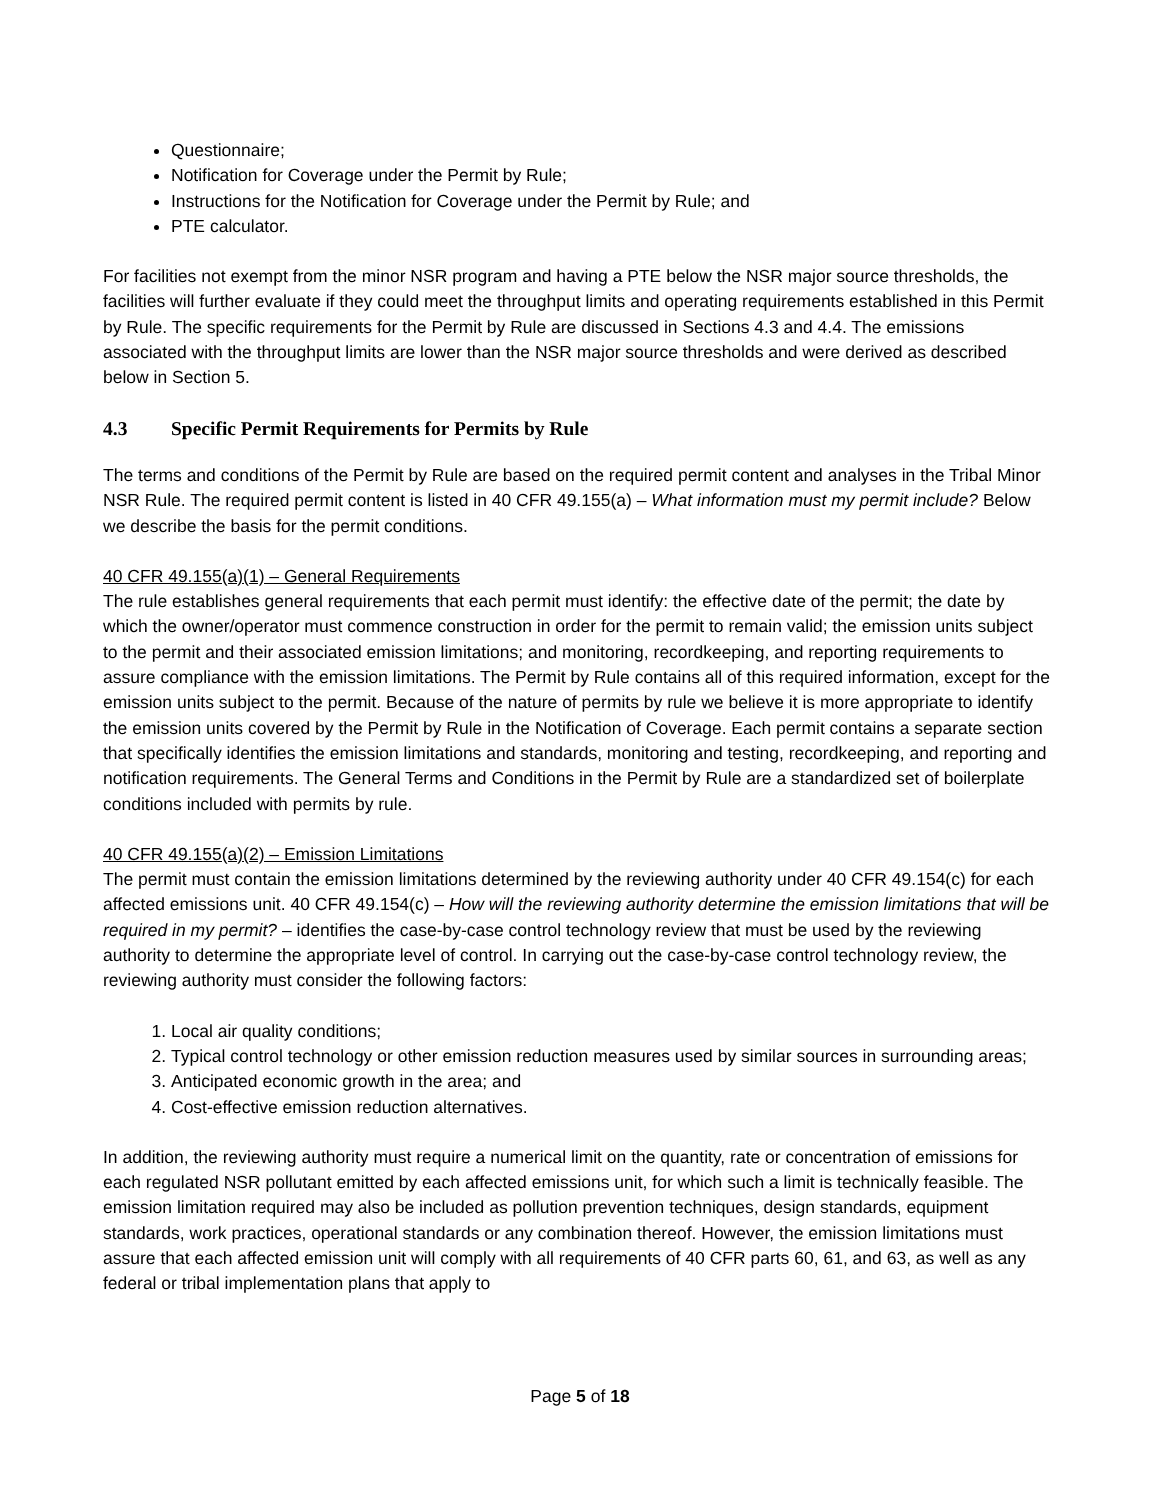Questionnaire;
Notification for Coverage under the Permit by Rule;
Instructions for the Notification for Coverage under the Permit by Rule; and
PTE calculator.
For facilities not exempt from the minor NSR program and having a PTE below the NSR major source thresholds, the facilities will further evaluate if they could meet the throughput limits and operating requirements established in this Permit by Rule. The specific requirements for the Permit by Rule are discussed in Sections 4.3 and 4.4. The emissions associated with the throughput limits are lower than the NSR major source thresholds and were derived as described below in Section 5.
4.3 Specific Permit Requirements for Permits by Rule
The terms and conditions of the Permit by Rule are based on the required permit content and analyses in the Tribal Minor NSR Rule. The required permit content is listed in 40 CFR 49.155(a) – What information must my permit include? Below we describe the basis for the permit conditions.
40 CFR 49.155(a)(1) – General Requirements
The rule establishes general requirements that each permit must identify: the effective date of the permit; the date by which the owner/operator must commence construction in order for the permit to remain valid; the emission units subject to the permit and their associated emission limitations; and monitoring, recordkeeping, and reporting requirements to assure compliance with the emission limitations. The Permit by Rule contains all of this required information, except for the emission units subject to the permit. Because of the nature of permits by rule we believe it is more appropriate to identify the emission units covered by the Permit by Rule in the Notification of Coverage. Each permit contains a separate section that specifically identifies the emission limitations and standards, monitoring and testing, recordkeeping, and reporting and notification requirements. The General Terms and Conditions in the Permit by Rule are a standardized set of boilerplate conditions included with permits by rule.
40 CFR 49.155(a)(2) – Emission Limitations
The permit must contain the emission limitations determined by the reviewing authority under 40 CFR 49.154(c) for each affected emissions unit. 40 CFR 49.154(c) – How will the reviewing authority determine the emission limitations that will be required in my permit? – identifies the case-by-case control technology review that must be used by the reviewing authority to determine the appropriate level of control. In carrying out the case-by-case control technology review, the reviewing authority must consider the following factors:
1. Local air quality conditions;
2. Typical control technology or other emission reduction measures used by similar sources in surrounding areas;
3. Anticipated economic growth in the area; and
4. Cost-effective emission reduction alternatives.
In addition, the reviewing authority must require a numerical limit on the quantity, rate or concentration of emissions for each regulated NSR pollutant emitted by each affected emissions unit, for which such a limit is technically feasible. The emission limitation required may also be included as pollution prevention techniques, design standards, equipment standards, work practices, operational standards or any combination thereof. However, the emission limitations must assure that each affected emission unit will comply with all requirements of 40 CFR parts 60, 61, and 63, as well as any federal or tribal implementation plans that apply to
Page 5 of 18